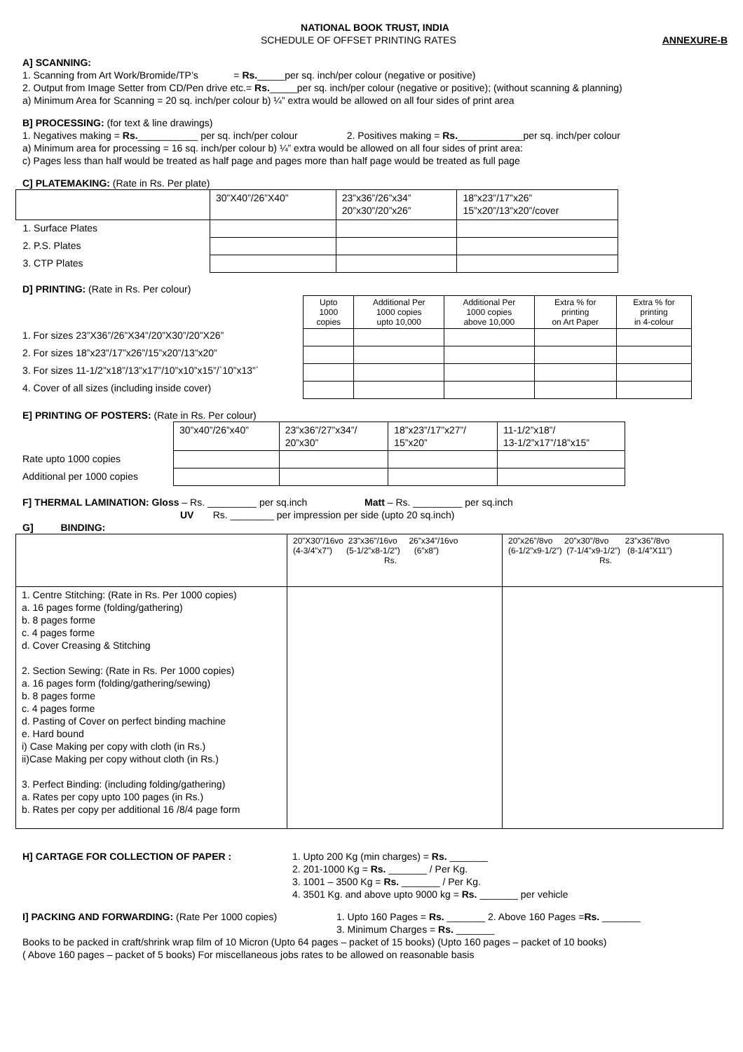NATIONAL BOOK TRUST, INDIA
SCHEDULE OF OFFSET PRINTING RATES ANNEXURE-B
A] SCANNING:
1. Scanning from Art Work/Bromide/TP’s = Rs._____per sq. inch/per colour (negative or positive)
2. Output from Image Setter from CD/Pen drive etc.= Rs._____per sq. inch/per colour (negative or positive); (without scanning & planning)
a) Minimum Area for Scanning = 20 sq. inch/per colour b) ¼” extra would be allowed on all four sides of print area
B] PROCESSING: (for text & line drawings)
1. Negatives making = Rs.___________ per sq. inch/per colour 2. Positives making = Rs.____________per sq. inch/per colour
a) Minimum area for processing = 16 sq. inch/per colour b) ¼” extra would be allowed on all four sides of print area:
c) Pages less than half would be treated as half page and pages more than half page would be treated as full page
C] PLATEMAKING: (Rate in Rs. Per plate)
| | 30”X40”/26”X40” | 23”x36”/26”x34” 20”x30”/20”x26” | 18”x23”/17”x26” 15”x20”/13”x20”/cover |
| 1. Surface Plates | | | |
| 2. P.S. Plates | | | |
| 3. CTP Plates | | | |
D] PRINTING: (Rate in Rs. Per colour)
| | Upto 1000 copies | Additional Per 1000 copies upto 10,000 | Additional Per 1000 copies above 10,000 | Extra % for printing on Art Paper | Extra % for printing in 4-colour |
| 1. For sizes 23”X36”/26”X34”/20”X30”/20”X26” | | | | | |
| 2. For sizes 18”x23”/17”x26”/15”x20”/13”x20” | | | | | |
| 3. For sizes 11-1/2”x18”/13”x17”/10”x10”x15”/`10”x13”` | | | | | |
| 4. Cover of all sizes (including inside cover) | | | | | |
E] PRINTING OF POSTERS: (Rate in Rs. Per colour)
| | 30”x40”/26”x40” | 23”x36”/27”x34”/ 20”x30” | 18”x23”/17”x27”/ 15”x20” | 11-1/2”x18”/ 13-1/2”x17”/18”x15” |
| Rate upto 1000 copies | | | | |
| Additional per 1000 copies | | | | |
F] THERMAL LAMINATION: Gloss – Rs. _________ per sq.inch Matt – Rs. _________ per sq.inch
UV Rs. ________ per impression per side (upto 20 sq.inch)
G] BINDING:
| | 20”X30”/16vo 23”x36”/16vo 26”x34”/16vo (4-3/4”x7”) (5-1/2”x8-1/2”) (6”x8”) Rs. | 20”x26”/8vo 20”x30”/8vo 23”x36”/8vo (6-1/2”x9-1/2”) (7-1/4”x9-1/2”) (8-1/4”X11”) Rs. |
| 1. Centre Stitching: (Rate in Rs. Per 1000 copies) a. 16 pages forme (folding/gathering) b. 8 pages forme c. 4 pages forme d. Cover Creasing & Stitching 2. Section Sewing: (Rate in Rs. Per 1000 copies) a. 16 pages form (folding/gathering/sewing) b. 8 pages forme c. 4 pages forme d. Pasting of Cover on perfect binding machine e. Hard bound i) Case Making per copy with cloth (in Rs.) ii)Case Making per copy without cloth (in Rs.) 3. Perfect Binding: (including folding/gathering) a. Rates per copy upto 100 pages (in Rs.) b. Rates per copy per additional 16 /8/4 page form | | |
H] CARTAGE FOR COLLECTION OF PAPER : 1. Upto 200 Kg (min charges) = Rs. _______
2. 201-1000 Kg = Rs. _______ / Per Kg.
3. 1001 – 3500 Kg = Rs. _______ / Per Kg.
4. 3501 Kg. and above upto 9000 kg = Rs. _______ per vehicle
I] PACKING AND FORWARDING: (Rate Per 1000 copies) 1. Upto 160 Pages = Rs. _______ 2. Above 160 Pages =Rs. _______
3. Minimum Charges = Rs. _______
Books to be packed in craft/shrink wrap film of 10 Micron (Upto 64 pages – packet of 15 books) (Upto 160 pages – packet of 10 books)
( Above 160 pages – packet of 5 books) For miscellaneous jobs rates to be allowed on reasonable basis